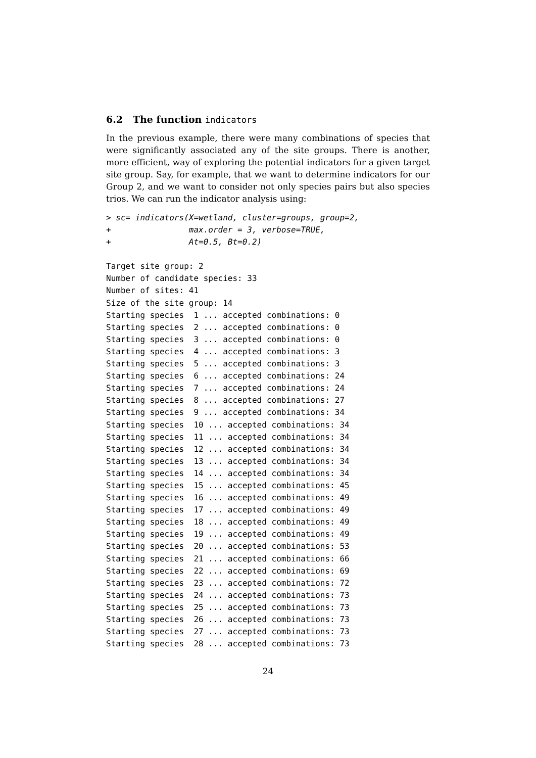6.2 The function indicators
In the previous example, there were many combinations of species that were significantly associated any of the site groups. There is another, more efficient, way of exploring the potential indicators for a given target site group. Say, for example, that we want to determine indicators for our Group 2, and we want to consider not only species pairs but also species trios. We can run the indicator analysis using:
> sc= indicators(X=wetland, cluster=groups, group=2,
+                max.order = 3, verbose=TRUE,
+                At=0.5, Bt=0.2)
Target site group: 2
Number of candidate species: 33
Number of sites: 41
Size of the site group: 14
Starting species  1 ... accepted combinations: 0
Starting species  2 ... accepted combinations: 0
Starting species  3 ... accepted combinations: 0
Starting species  4 ... accepted combinations: 3
Starting species  5 ... accepted combinations: 3
Starting species  6 ... accepted combinations: 24
Starting species  7 ... accepted combinations: 24
Starting species  8 ... accepted combinations: 27
Starting species  9 ... accepted combinations: 34
Starting species  10 ... accepted combinations: 34
Starting species  11 ... accepted combinations: 34
Starting species  12 ... accepted combinations: 34
Starting species  13 ... accepted combinations: 34
Starting species  14 ... accepted combinations: 34
Starting species  15 ... accepted combinations: 45
Starting species  16 ... accepted combinations: 49
Starting species  17 ... accepted combinations: 49
Starting species  18 ... accepted combinations: 49
Starting species  19 ... accepted combinations: 49
Starting species  20 ... accepted combinations: 53
Starting species  21 ... accepted combinations: 66
Starting species  22 ... accepted combinations: 69
Starting species  23 ... accepted combinations: 72
Starting species  24 ... accepted combinations: 73
Starting species  25 ... accepted combinations: 73
Starting species  26 ... accepted combinations: 73
Starting species  27 ... accepted combinations: 73
Starting species  28 ... accepted combinations: 73
24